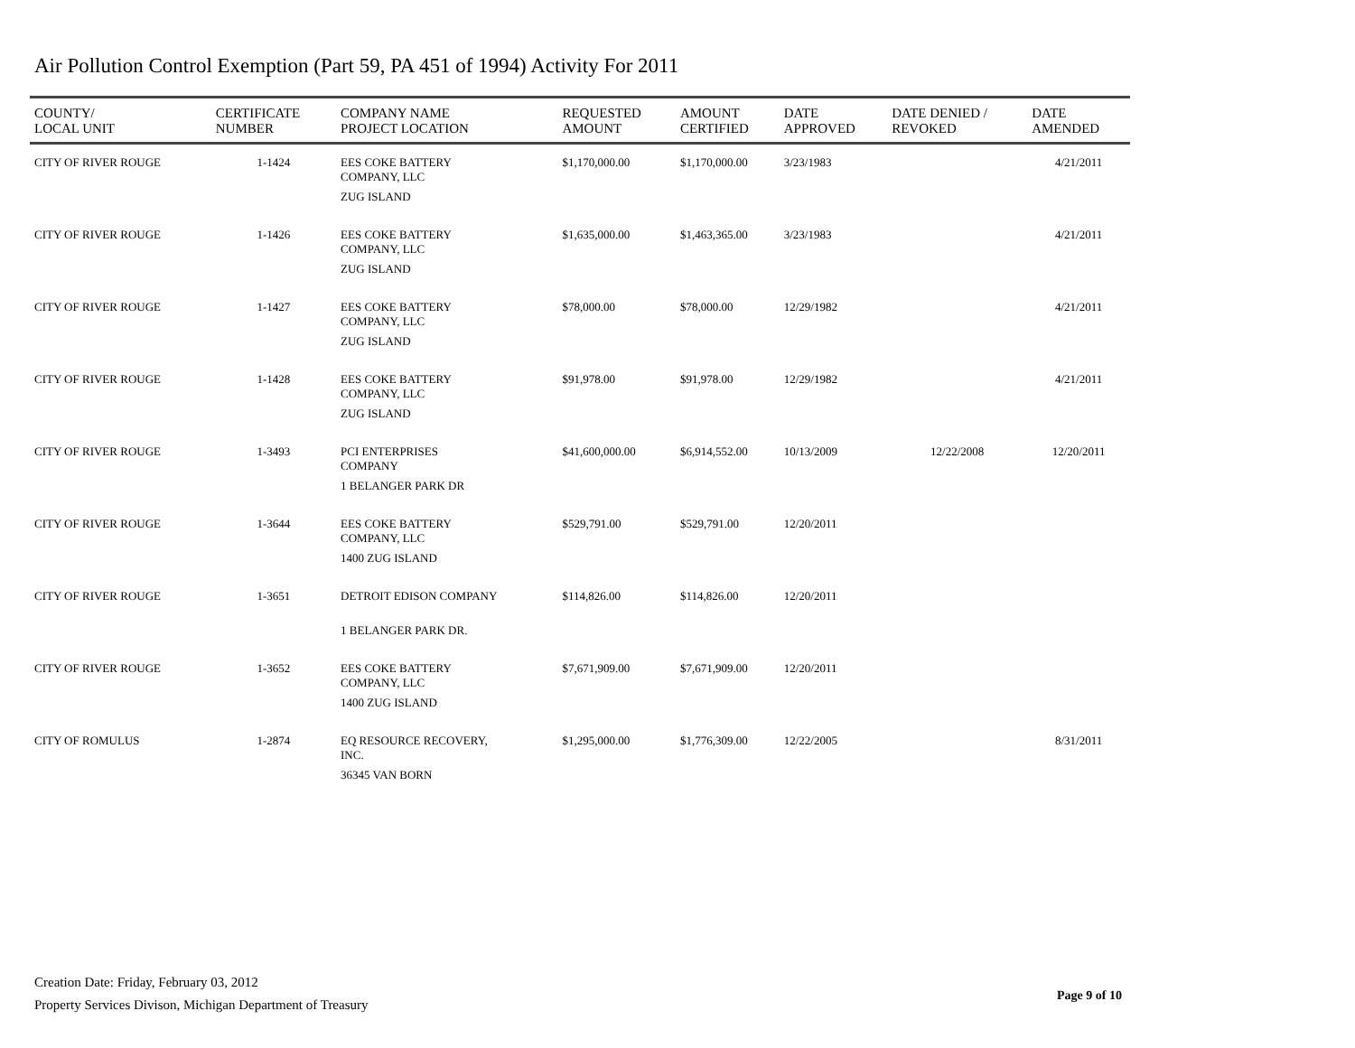Air Pollution Control Exemption (Part 59, PA 451 of 1994) Activity For 2011
| COUNTY/ LOCAL UNIT | CERTIFICATE NUMBER | COMPANY NAME PROJECT LOCATION | REQUESTED AMOUNT | AMOUNT CERTIFIED | DATE APPROVED | DATE DENIED / REVOKED | DATE AMENDED |
| --- | --- | --- | --- | --- | --- | --- | --- |
| CITY OF RIVER ROUGE | 1-1424 | EES COKE BATTERY COMPANY, LLC | $1,170,000.00 | $1,170,000.00 | 3/23/1983 | | 4/21/2011 |
| | | ZUG ISLAND | | | | | |
| CITY OF RIVER ROUGE | 1-1426 | EES COKE BATTERY COMPANY, LLC | $1,635,000.00 | $1,463,365.00 | 3/23/1983 | | 4/21/2011 |
| | | ZUG ISLAND | | | | | |
| CITY OF RIVER ROUGE | 1-1427 | EES COKE BATTERY COMPANY, LLC | $78,000.00 | $78,000.00 | 12/29/1982 | | 4/21/2011 |
| | | ZUG ISLAND | | | | | |
| CITY OF RIVER ROUGE | 1-1428 | EES COKE BATTERY COMPANY, LLC | $91,978.00 | $91,978.00 | 12/29/1982 | | 4/21/2011 |
| | | ZUG ISLAND | | | | | |
| CITY OF RIVER ROUGE | 1-3493 | PCI ENTERPRISES COMPANY | $41,600,000.00 | $6,914,552.00 | 10/13/2009 | 12/22/2008 | 12/20/2011 |
| | | 1 BELANGER PARK DR | | | | | |
| CITY OF RIVER ROUGE | 1-3644 | EES COKE BATTERY COMPANY, LLC | $529,791.00 | $529,791.00 | 12/20/2011 | | |
| | | 1400 ZUG ISLAND | | | | | |
| CITY OF RIVER ROUGE | 1-3651 | DETROIT EDISON COMPANY | $114,826.00 | $114,826.00 | 12/20/2011 | | |
| | | 1 BELANGER PARK DR. | | | | | |
| CITY OF RIVER ROUGE | 1-3652 | EES COKE BATTERY COMPANY, LLC | $7,671,909.00 | $7,671,909.00 | 12/20/2011 | | |
| | | 1400 ZUG ISLAND | | | | | |
| CITY OF ROMULUS | 1-2874 | EQ RESOURCE RECOVERY, INC. | $1,295,000.00 | $1,776,309.00 | 12/22/2005 | | 8/31/2011 |
| | | 36345 VAN BORN | | | | | |
Creation Date: Friday, February 03, 2012
Property Services Divison, Michigan Department of Treasury
Page 9 of 10